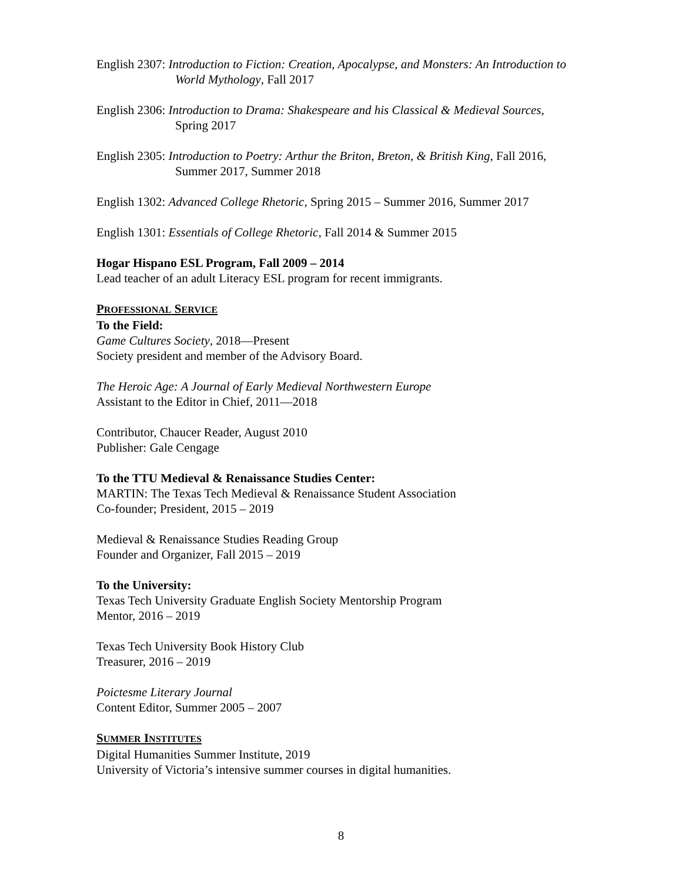English 2307: Introduction to Fiction: Creation, Apocalypse, and Monsters: An Introduction to World Mythology, Fall 2017
English 2306: Introduction to Drama: Shakespeare and his Classical & Medieval Sources, Spring 2017
English 2305: Introduction to Poetry: Arthur the Briton, Breton, & British King, Fall 2016, Summer 2017, Summer 2018
English 1302: Advanced College Rhetoric, Spring 2015 – Summer 2016, Summer 2017
English 1301: Essentials of College Rhetoric, Fall 2014 & Summer 2015
Hogar Hispano ESL Program, Fall 2009 – 2014
Lead teacher of an adult Literacy ESL program for recent immigrants.
PROFESSIONAL SERVICE
To the Field:
Game Cultures Society, 2018—Present
Society president and member of the Advisory Board.
The Heroic Age: A Journal of Early Medieval Northwestern Europe
Assistant to the Editor in Chief, 2011—2018
Contributor, Chaucer Reader, August 2010
Publisher: Gale Cengage
To the TTU Medieval & Renaissance Studies Center:
MARTIN: The Texas Tech Medieval & Renaissance Student Association
Co-founder; President, 2015 – 2019
Medieval & Renaissance Studies Reading Group
Founder and Organizer, Fall 2015 – 2019
To the University:
Texas Tech University Graduate English Society Mentorship Program
Mentor, 2016 – 2019
Texas Tech University Book History Club
Treasurer, 2016 – 2019
Poictesme Literary Journal
Content Editor, Summer 2005 – 2007
SUMMER INSTITUTES
Digital Humanities Summer Institute, 2019
University of Victoria’s intensive summer courses in digital humanities.
8